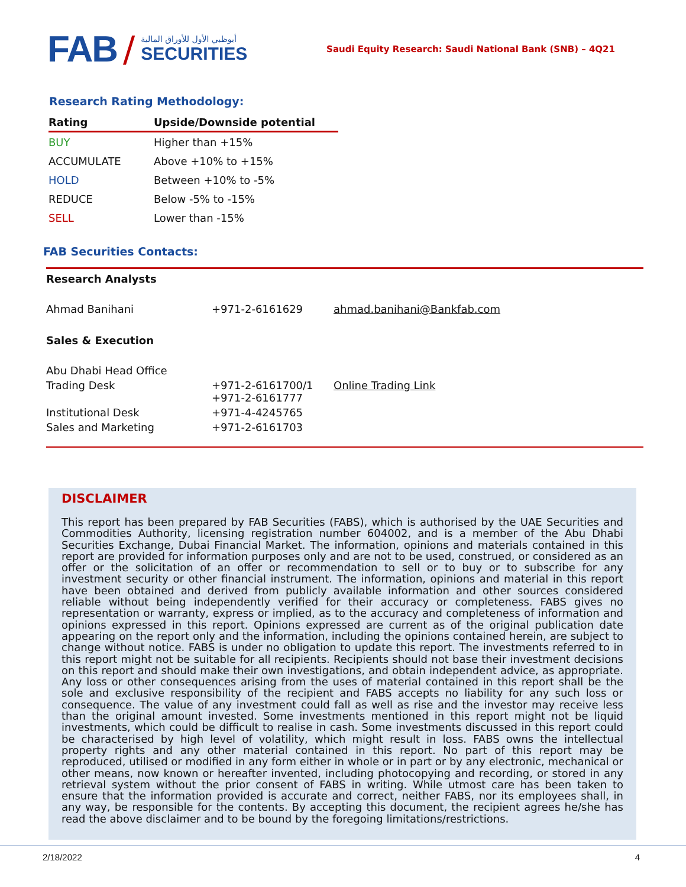FAB /
أبوظبي الأول للأوراق المالية
SECURITIES
Saudi Equity Research: Saudi National Bank (SNB) – 4Q21
Research Rating Methodology:
| Rating | Upside/Downside potential |
| --- | --- |
| BUY | Higher than +15% |
| ACCUMULATE | Above +10% to +15% |
| HOLD | Between +10% to -5% |
| REDUCE | Below -5% to -15% |
| SELL | Lower than -15% |
FAB Securities Contacts:
| Research Analysts | | |
| Ahmad Banihani | +971-2-6161629 | ahmad.banihani@Bankfab.com |
| Sales & Execution | | |
| Abu Dhabi Head Office | | |
| Trading Desk | +971-2-6161700/1 +971-2-6161777 | Online Trading Link |
| Institutional Desk | +971-4-4245765 | |
| Sales and Marketing | +971-2-6161703 | |
DISCLAIMER
This report has been prepared by FAB Securities (FABS), which is authorised by the UAE Securities and Commodities Authority, licensing registration number 604002, and is a member of the Abu Dhabi Securities Exchange, Dubai Financial Market. The information, opinions and materials contained in this report are provided for information purposes only and are not to be used, construed, or considered as an offer or the solicitation of an offer or recommendation to sell or to buy or to subscribe for any investment security or other financial instrument. The information, opinions and material in this report have been obtained and derived from publicly available information and other sources considered reliable without being independently verified for their accuracy or completeness. FABS gives no representation or warranty, express or implied, as to the accuracy and completeness of information and opinions expressed in this report. Opinions expressed are current as of the original publication date appearing on the report only and the information, including the opinions contained herein, are subject to change without notice. FABS is under no obligation to update this report. The investments referred to in this report might not be suitable for all recipients. Recipients should not base their investment decisions on this report and should make their own investigations, and obtain independent advice, as appropriate. Any loss or other consequences arising from the uses of material contained in this report shall be the sole and exclusive responsibility of the recipient and FABS accepts no liability for any such loss or consequence. The value of any investment could fall as well as rise and the investor may receive less than the original amount invested. Some investments mentioned in this report might not be liquid investments, which could be difficult to realise in cash. Some investments discussed in this report could be characterised by high level of volatility, which might result in loss. FABS owns the intellectual property rights and any other material contained in this report. No part of this report may be reproduced, utilised or modified in any form either in whole or in part or by any electronic, mechanical or other means, now known or hereafter invented, including photocopying and recording, or stored in any retrieval system without the prior consent of FABS in writing. While utmost care has been taken to ensure that the information provided is accurate and correct, neither FABS, nor its employees shall, in any way, be responsible for the contents. By accepting this document, the recipient agrees he/she has read the above disclaimer and to be bound by the foregoing limitations/restrictions.
2/18/2022 4